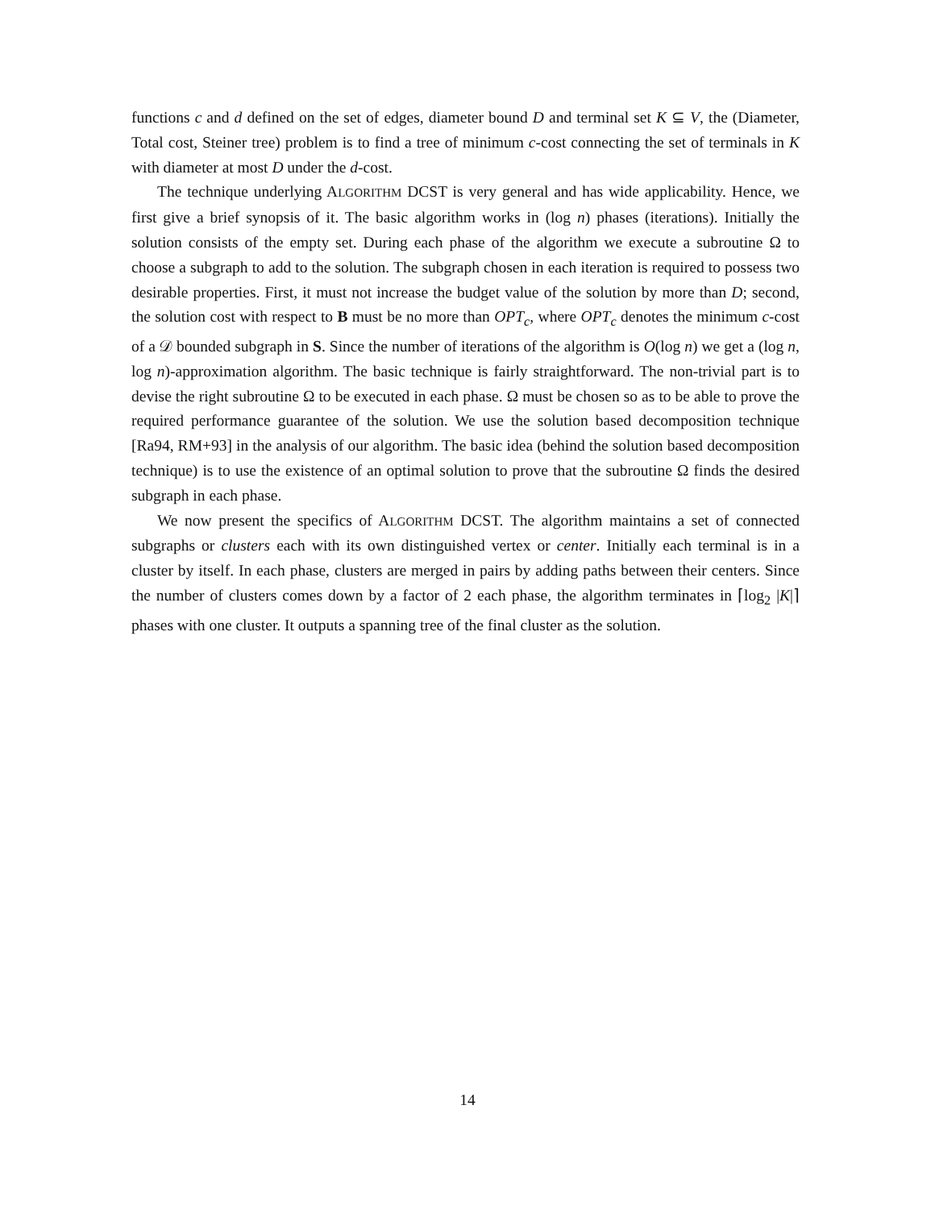functions c and d defined on the set of edges, diameter bound D and terminal set K ⊆ V, the (Diameter, Total cost, Steiner tree) problem is to find a tree of minimum c-cost connecting the set of terminals in K with diameter at most D under the d-cost.
The technique underlying ALGORITHM DCST is very general and has wide applicability. Hence, we first give a brief synopsis of it. The basic algorithm works in (log n) phases (iterations). Initially the solution consists of the empty set. During each phase of the algorithm we execute a subroutine Ω to choose a subgraph to add to the solution. The subgraph chosen in each iteration is required to possess two desirable properties. First, it must not increase the budget value of the solution by more than D; second, the solution cost with respect to B must be no more than OPT<sub>c</sub>, where OPT<sub>c</sub> denotes the minimum c-cost of a 𝒟 bounded subgraph in S. Since the number of iterations of the algorithm is O(log n) we get a (log n, log n)-approximation algorithm. The basic technique is fairly straightforward. The non-trivial part is to devise the right subroutine Ω to be executed in each phase. Ω must be chosen so as to be able to prove the required performance guarantee of the solution. We use the solution based decomposition technique [Ra94, RM+93] in the analysis of our algorithm. The basic idea (behind the solution based decomposition technique) is to use the existence of an optimal solution to prove that the subroutine Ω finds the desired subgraph in each phase.
We now present the specifics of ALGORITHM DCST. The algorithm maintains a set of connected subgraphs or clusters each with its own distinguished vertex or center. Initially each terminal is in a cluster by itself. In each phase, clusters are merged in pairs by adding paths between their centers. Since the number of clusters comes down by a factor of 2 each phase, the algorithm terminates in ⌈log<sub>2</sub> |K|⌉ phases with one cluster. It outputs a spanning tree of the final cluster as the solution.
14